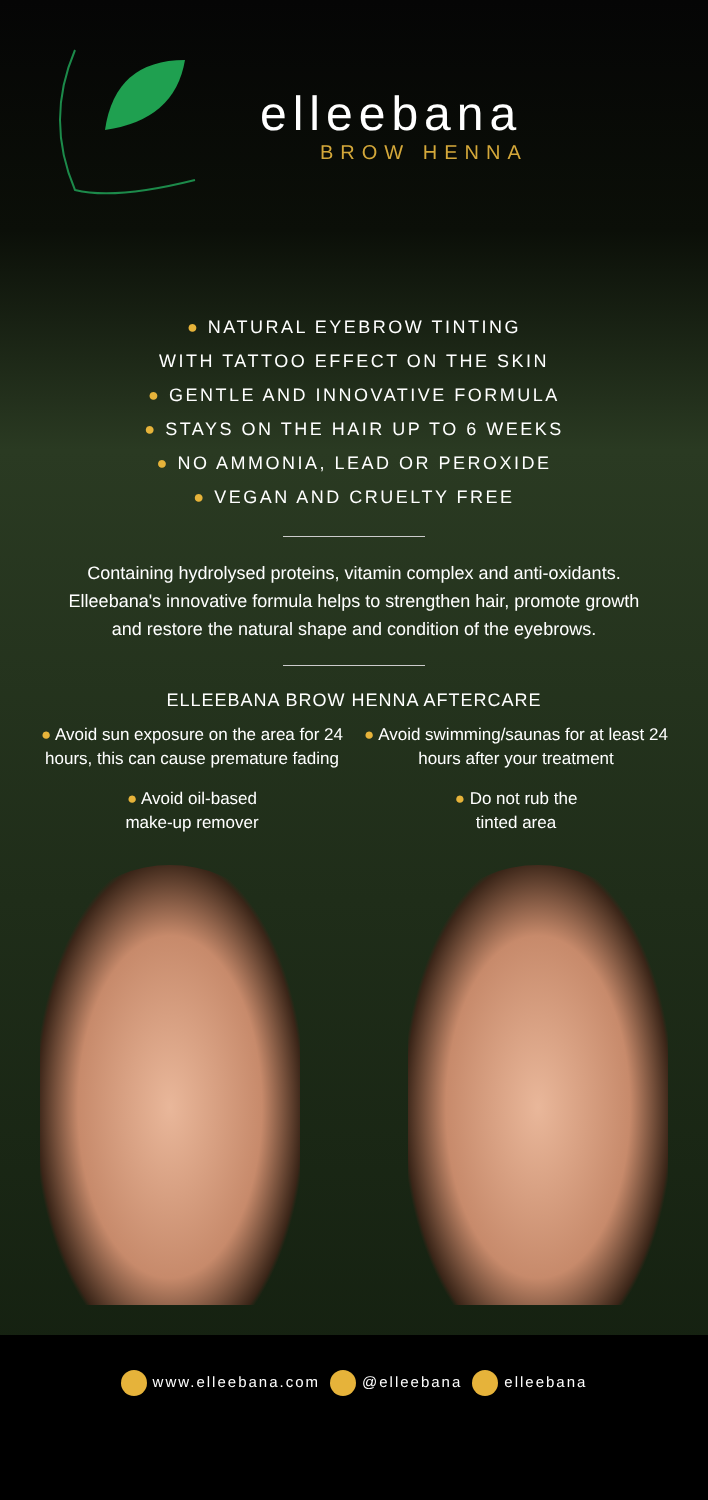elleebana
BROW HENNA
● NATURAL EYEBROW TINTING
WITH TATTOO EFFECT ON THE SKIN
● GENTLE AND INNOVATIVE FORMULA
● STAYS ON THE HAIR UP TO 6 WEEKS
● NO AMMONIA, LEAD OR PEROXIDE
● VEGAN AND CRUELTY FREE
Containing hydrolysed proteins, vitamin complex and anti-oxidants. Elleebana's innovative formula helps to strengthen hair, promote growth and restore the natural shape and condition of the eyebrows.
ELLEEBANA BROW HENNA AFTERCARE
● Avoid sun exposure on the area for 24 hours, this can cause premature fading
● Avoid swimming/saunas for at least 24 hours after your treatment
● Avoid oil-based
make-up remover
● Do not rub the
tinted area
www.elleebana.com @elleebana elleebana